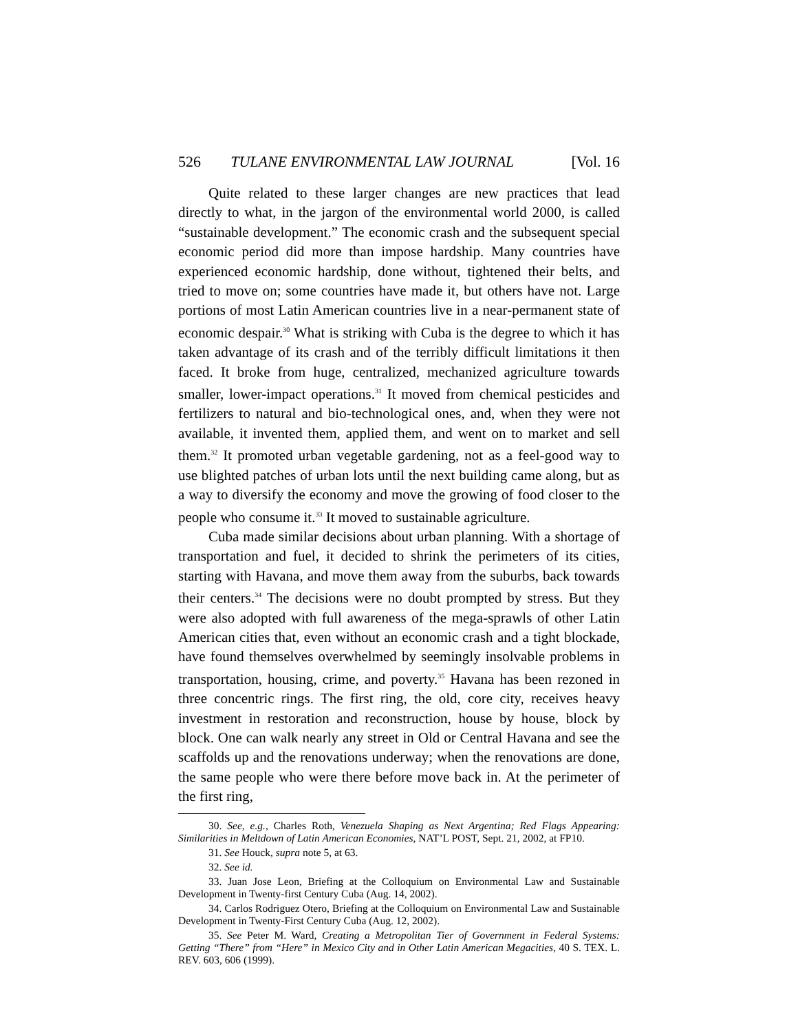526 TULANE ENVIRONMENTAL LAW JOURNAL [Vol. 16
Quite related to these larger changes are new practices that lead directly to what, in the jargon of the environmental world 2000, is called “sustainable development.” The economic crash and the subsequent special economic period did more than impose hardship. Many countries have experienced economic hardship, done without, tightened their belts, and tried to move on; some countries have made it, but others have not. Large portions of most Latin American countries live in a near-permanent state of economic despair.<sup>30</sup> What is striking with Cuba is the degree to which it has taken advantage of its crash and of the terribly difficult limitations it then faced. It broke from huge, centralized, mechanized agriculture towards smaller, lower-impact operations.<sup>31</sup> It moved from chemical pesticides and fertilizers to natural and bio-technological ones, and, when they were not available, it invented them, applied them, and went on to market and sell them.<sup>32</sup> It promoted urban vegetable gardening, not as a feel-good way to use blighted patches of urban lots until the next building came along, but as a way to diversify the economy and move the growing of food closer to the people who consume it.<sup>33</sup> It moved to sustainable agriculture.
Cuba made similar decisions about urban planning. With a shortage of transportation and fuel, it decided to shrink the perimeters of its cities, starting with Havana, and move them away from the suburbs, back towards their centers.<sup>34</sup> The decisions were no doubt prompted by stress. But they were also adopted with full awareness of the mega-sprawls of other Latin American cities that, even without an economic crash and a tight blockade, have found themselves overwhelmed by seemingly insolvable problems in transportation, housing, crime, and poverty.<sup>35</sup> Havana has been rezoned in three concentric rings. The first ring, the old, core city, receives heavy investment in restoration and reconstruction, house by house, block by block. One can walk nearly any street in Old or Central Havana and see the scaffolds up and the renovations underway; when the renovations are done, the same people who were there before move back in. At the perimeter of the first ring,
30. See, e.g., Charles Roth, Venezuela Shaping as Next Argentina; Red Flags Appearing: Similarities in Meltdown of Latin American Economies, NAT’L POST, Sept. 21, 2002, at FP10.
31. See Houck, supra note 5, at 63.
32. See id.
33. Juan Jose Leon, Briefing at the Colloquium on Environmental Law and Sustainable Development in Twenty-first Century Cuba (Aug. 14, 2002).
34. Carlos Rodriguez Otero, Briefing at the Colloquium on Environmental Law and Sustainable Development in Twenty-First Century Cuba (Aug. 12, 2002).
35. See Peter M. Ward, Creating a Metropolitan Tier of Government in Federal Systems: Getting “There” from “Here” in Mexico City and in Other Latin American Megacities, 40 S. TEX. L. REV. 603, 606 (1999).